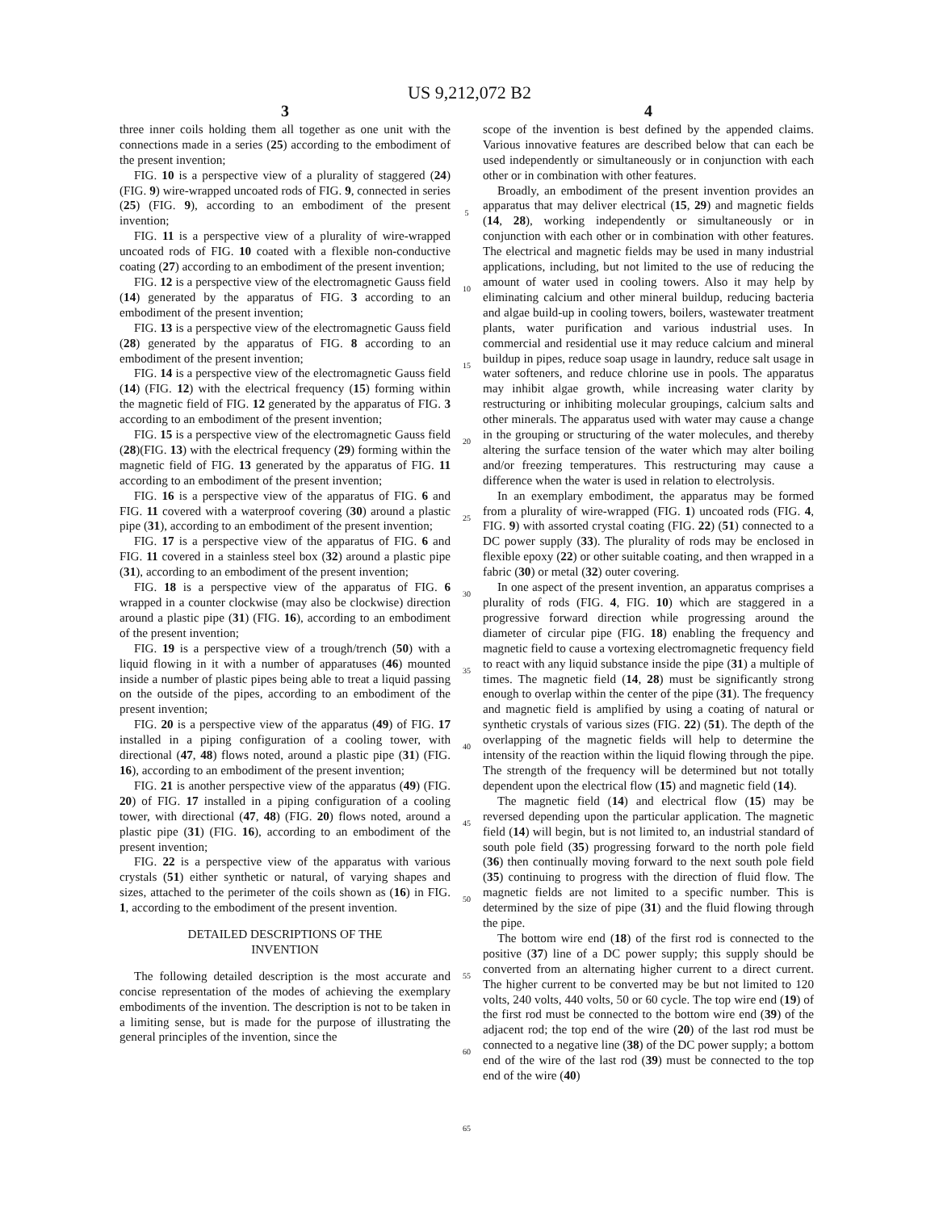US 9,212,072 B2
3
three inner coils holding them all together as one unit with the connections made in a series (25) according to the embodiment of the present invention;
FIG. 10 is a perspective view of a plurality of staggered (24) (FIG. 9) wire-wrapped uncoated rods of FIG. 9, connected in series (25) (FIG. 9), according to an embodiment of the present invention;
FIG. 11 is a perspective view of a plurality of wire-wrapped uncoated rods of FIG. 10 coated with a flexible non-conductive coating (27) according to an embodiment of the present invention;
FIG. 12 is a perspective view of the electromagnetic Gauss field (14) generated by the apparatus of FIG. 3 according to an embodiment of the present invention;
FIG. 13 is a perspective view of the electromagnetic Gauss field (28) generated by the apparatus of FIG. 8 according to an embodiment of the present invention;
FIG. 14 is a perspective view of the electromagnetic Gauss field (14) (FIG. 12) with the electrical frequency (15) forming within the magnetic field of FIG. 12 generated by the apparatus of FIG. 3 according to an embodiment of the present invention;
FIG. 15 is a perspective view of the electromagnetic Gauss field (28)(FIG. 13) with the electrical frequency (29) forming within the magnetic field of FIG. 13 generated by the apparatus of FIG. 11 according to an embodiment of the present invention;
FIG. 16 is a perspective view of the apparatus of FIG. 6 and FIG. 11 covered with a waterproof covering (30) around a plastic pipe (31), according to an embodiment of the present invention;
FIG. 17 is a perspective view of the apparatus of FIG. 6 and FIG. 11 covered in a stainless steel box (32) around a plastic pipe (31), according to an embodiment of the present invention;
FIG. 18 is a perspective view of the apparatus of FIG. 6 wrapped in a counter clockwise (may also be clockwise) direction around a plastic pipe (31) (FIG. 16), according to an embodiment of the present invention;
FIG. 19 is a perspective view of a trough/trench (50) with a liquid flowing in it with a number of apparatuses (46) mounted inside a number of plastic pipes being able to treat a liquid passing on the outside of the pipes, according to an embodiment of the present invention;
FIG. 20 is a perspective view of the apparatus (49) of FIG. 17 installed in a piping configuration of a cooling tower, with directional (47, 48) flows noted, around a plastic pipe (31) (FIG. 16), according to an embodiment of the present invention;
FIG. 21 is another perspective view of the apparatus (49) (FIG. 20) of FIG. 17 installed in a piping configuration of a cooling tower, with directional (47, 48) (FIG. 20) flows noted, around a plastic pipe (31) (FIG. 16), according to an embodiment of the present invention;
FIG. 22 is a perspective view of the apparatus with various crystals (51) either synthetic or natural, of varying shapes and sizes, attached to the perimeter of the coils shown as (16) in FIG. 1, according to the embodiment of the present invention.
DETAILED DESCRIPTIONS OF THE
INVENTION
The following detailed description is the most accurate and concise representation of the modes of achieving the exemplary embodiments of the invention. The description is not to be taken in a limiting sense, but is made for the purpose of illustrating the general principles of the invention, since the
5
10
15
20
25
30
35
40
45
50
55
60
65
4
scope of the invention is best defined by the appended claims. Various innovative features are described below that can each be used independently or simultaneously or in conjunction with each other or in combination with other features.
Broadly, an embodiment of the present invention provides an apparatus that may deliver electrical (15, 29) and magnetic fields (14, 28), working independently or simultaneously or in conjunction with each other or in combination with other features. The electrical and magnetic fields may be used in many industrial applications, including, but not limited to the use of reducing the amount of water used in cooling towers. Also it may help by eliminating calcium and other mineral buildup, reducing bacteria and algae build-up in cooling towers, boilers, wastewater treatment plants, water purification and various industrial uses. In commercial and residential use it may reduce calcium and mineral buildup in pipes, reduce soap usage in laundry, reduce salt usage in water softeners, and reduce chlorine use in pools. The apparatus may inhibit algae growth, while increasing water clarity by restructuring or inhibiting molecular groupings, calcium salts and other minerals. The apparatus used with water may cause a change in the grouping or structuring of the water molecules, and thereby altering the surface tension of the water which may alter boiling and/or freezing temperatures. This restructuring may cause a difference when the water is used in relation to electrolysis.
In an exemplary embodiment, the apparatus may be formed from a plurality of wire-wrapped (FIG. 1) uncoated rods (FIG. 4, FIG. 9) with assorted crystal coating (FIG. 22) (51) connected to a DC power supply (33). The plurality of rods may be enclosed in flexible epoxy (22) or other suitable coating, and then wrapped in a fabric (30) or metal (32) outer covering.
In one aspect of the present invention, an apparatus comprises a plurality of rods (FIG. 4, FIG. 10) which are staggered in a progressive forward direction while progressing around the diameter of circular pipe (FIG. 18) enabling the frequency and magnetic field to cause a vortexing electromagnetic frequency field to react with any liquid substance inside the pipe (31) a multiple of times. The magnetic field (14, 28) must be significantly strong enough to overlap within the center of the pipe (31). The frequency and magnetic field is amplified by using a coating of natural or synthetic crystals of various sizes (FIG. 22) (51). The depth of the overlapping of the magnetic fields will help to determine the intensity of the reaction within the liquid flowing through the pipe. The strength of the frequency will be determined but not totally dependent upon the electrical flow (15) and magnetic field (14).
The magnetic field (14) and electrical flow (15) may be reversed depending upon the particular application. The magnetic field (14) will begin, but is not limited to, an industrial standard of south pole field (35) progressing forward to the north pole field (36) then continually moving forward to the next south pole field (35) continuing to progress with the direction of fluid flow. The magnetic fields are not limited to a specific number. This is determined by the size of pipe (31) and the fluid flowing through the pipe.
The bottom wire end (18) of the first rod is connected to the positive (37) line of a DC power supply; this supply should be converted from an alternating higher current to a direct current. The higher current to be converted may be but not limited to 120 volts, 240 volts, 440 volts, 50 or 60 cycle. The top wire end (19) of the first rod must be connected to the bottom wire end (39) of the adjacent rod; the top end of the wire (20) of the last rod must be connected to a negative line (38) of the DC power supply; a bottom end of the wire of the last rod (39) must be connected to the top end of the wire (40)